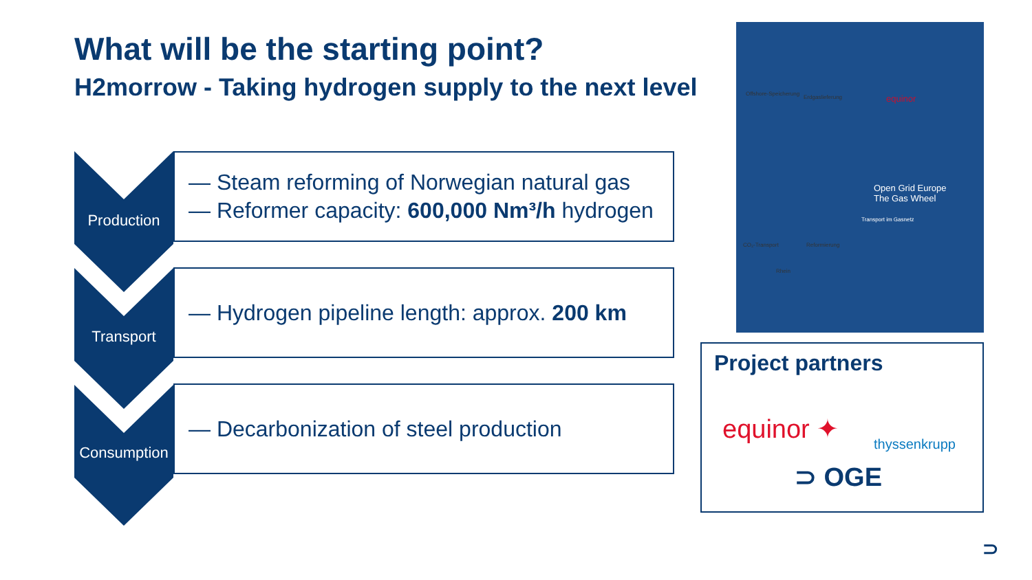What will be the starting point?
H2morrow - Taking hydrogen supply to the next level
Production
— Steam reforming of Norwegian natural gas
— Reformer capacity: 600,000 Nm³/h hydrogen
Transport
— Hydrogen pipeline length: approx. 200 km
Consumption
— Decarbonization of steel production
Offshore-Speicherung
Erdgaslieferung equinor
Open Grid Europe
The Gas Wheel
Transport im Gasnetz
CO₂-Transport Reformierung
Rhein
Project partners
equinor ✦ thyssenkrupp
⊃ OGE
⊃